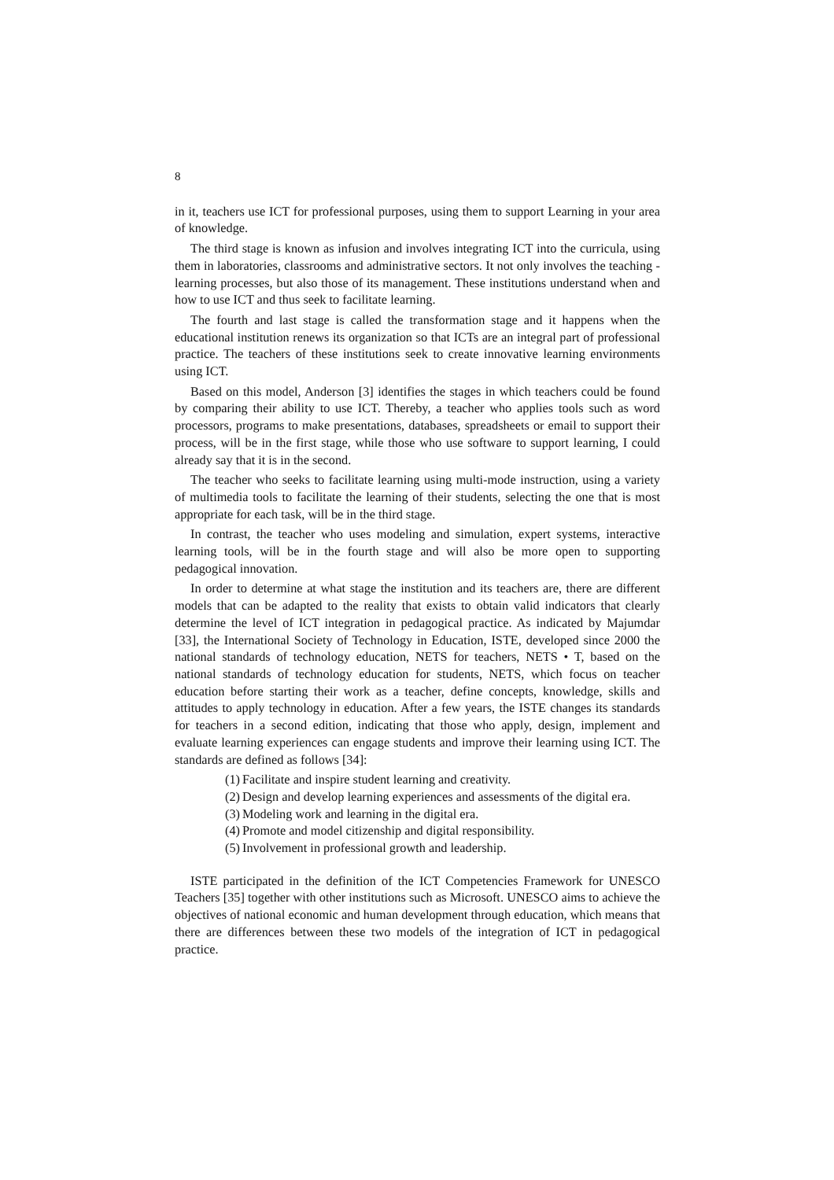8
in it, teachers use ICT for professional purposes, using them to support Learning in your area of knowledge.
The third stage is known as infusion and involves integrating ICT into the curricula, using them in laboratories, classrooms and administrative sectors. It not only involves the teaching - learning processes, but also those of its management. These institutions understand when and how to use ICT and thus seek to facilitate learning.
The fourth and last stage is called the transformation stage and it happens when the educational institution renews its organization so that ICTs are an integral part of professional practice. The teachers of these institutions seek to create innovative learning environments using ICT.
Based on this model, Anderson [3] identifies the stages in which teachers could be found by comparing their ability to use ICT. Thereby, a teacher who applies tools such as word processors, programs to make presentations, databases, spreadsheets or email to support their process, will be in the first stage, while those who use software to support learning, I could already say that it is in the second.
The teacher who seeks to facilitate learning using multi-mode instruction, using a variety of multimedia tools to facilitate the learning of their students, selecting the one that is most appropriate for each task, will be in the third stage.
In contrast, the teacher who uses modeling and simulation, expert systems, interactive learning tools, will be in the fourth stage and will also be more open to supporting pedagogical innovation.
In order to determine at what stage the institution and its teachers are, there are different models that can be adapted to the reality that exists to obtain valid indicators that clearly determine the level of ICT integration in pedagogical practice. As indicated by Majumdar [33], the International Society of Technology in Education, ISTE, developed since 2000 the national standards of technology education, NETS for teachers, NETS • T, based on the national standards of technology education for students, NETS, which focus on teacher education before starting their work as a teacher, define concepts, knowledge, skills and attitudes to apply technology in education. After a few years, the ISTE changes its standards for teachers in a second edition, indicating that those who apply, design, implement and evaluate learning experiences can engage students and improve their learning using ICT. The standards are defined as follows [34]:
(1) Facilitate and inspire student learning and creativity.
(2) Design and develop learning experiences and assessments of the digital era.
(3) Modeling work and learning in the digital era.
(4) Promote and model citizenship and digital responsibility.
(5) Involvement in professional growth and leadership.
ISTE participated in the definition of the ICT Competencies Framework for UNESCO Teachers [35] together with other institutions such as Microsoft. UNESCO aims to achieve the objectives of national economic and human development through education, which means that there are differences between these two models of the integration of ICT in pedagogical practice.